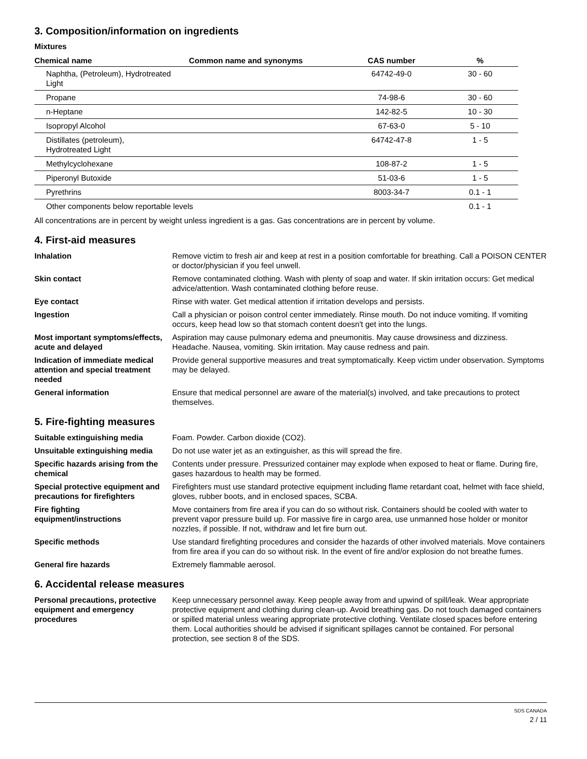3. Composition/information on ingredients
Mixtures
| Chemical name | Common name and synonyms | CAS number | % |
| --- | --- | --- | --- |
| Naphtha, (Petroleum), Hydrotreated Light | | 64742-49-0 | 30 - 60 |
| Propane | | 74-98-6 | 30 - 60 |
| n-Heptane | | 142-82-5 | 10 - 30 |
| Isopropyl Alcohol | | 67-63-0 | 5 - 10 |
| Distillates (petroleum), Hydrotreated Light | | 64742-47-8 | 1 - 5 |
| Methylcyclohexane | | 108-87-2 | 1 - 5 |
| Piperonyl Butoxide | | 51-03-6 | 1 - 5 |
| Pyrethrins | | 8003-34-7 | 0.1 - 1 |
| Other components below reportable levels | | | 0.1 - 1 |
All concentrations are in percent by weight unless ingredient is a gas. Gas concentrations are in percent by volume.
4. First-aid measures
Inhalation
Remove victim to fresh air and keep at rest in a position comfortable for breathing. Call a POISON CENTER or doctor/physician if you feel unwell.
Skin contact
Remove contaminated clothing. Wash with plenty of soap and water. If skin irritation occurs: Get medical advice/attention. Wash contaminated clothing before reuse.
Eye contact
Rinse with water. Get medical attention if irritation develops and persists.
Ingestion
Call a physician or poison control center immediately. Rinse mouth. Do not induce vomiting. If vomiting occurs, keep head low so that stomach content doesn't get into the lungs.
Most important symptoms/effects, acute and delayed
Aspiration may cause pulmonary edema and pneumonitis. May cause drowsiness and dizziness. Headache. Nausea, vomiting. Skin irritation. May cause redness and pain.
Indication of immediate medical attention and special treatment needed
Provide general supportive measures and treat symptomatically. Keep victim under observation. Symptoms may be delayed.
General information
Ensure that medical personnel are aware of the material(s) involved, and take precautions to protect themselves.
5. Fire-fighting measures
Suitable extinguishing media
Foam. Powder. Carbon dioxide (CO2).
Unsuitable extinguishing media
Do not use water jet as an extinguisher, as this will spread the fire.
Specific hazards arising from the chemical
Contents under pressure. Pressurized container may explode when exposed to heat or flame. During fire, gases hazardous to health may be formed.
Special protective equipment and precautions for firefighters
Firefighters must use standard protective equipment including flame retardant coat, helmet with face shield, gloves, rubber boots, and in enclosed spaces, SCBA.
Fire fighting equipment/instructions
Move containers from fire area if you can do so without risk. Containers should be cooled with water to prevent vapor pressure build up. For massive fire in cargo area, use unmanned hose holder or monitor nozzles, if possible. If not, withdraw and let fire burn out.
Specific methods
Use standard firefighting procedures and consider the hazards of other involved materials. Move containers from fire area if you can do so without risk. In the event of fire and/or explosion do not breathe fumes.
General fire hazards
Extremely flammable aerosol.
6. Accidental release measures
Personal precautions, protective equipment and emergency procedures
Keep unnecessary personnel away. Keep people away from and upwind of spill/leak. Wear appropriate protective equipment and clothing during clean-up. Avoid breathing gas. Do not touch damaged containers or spilled material unless wearing appropriate protective clothing. Ventilate closed spaces before entering them. Local authorities should be advised if significant spillages cannot be contained. For personal protection, see section 8 of the SDS.
SDS CANADA
2 / 11